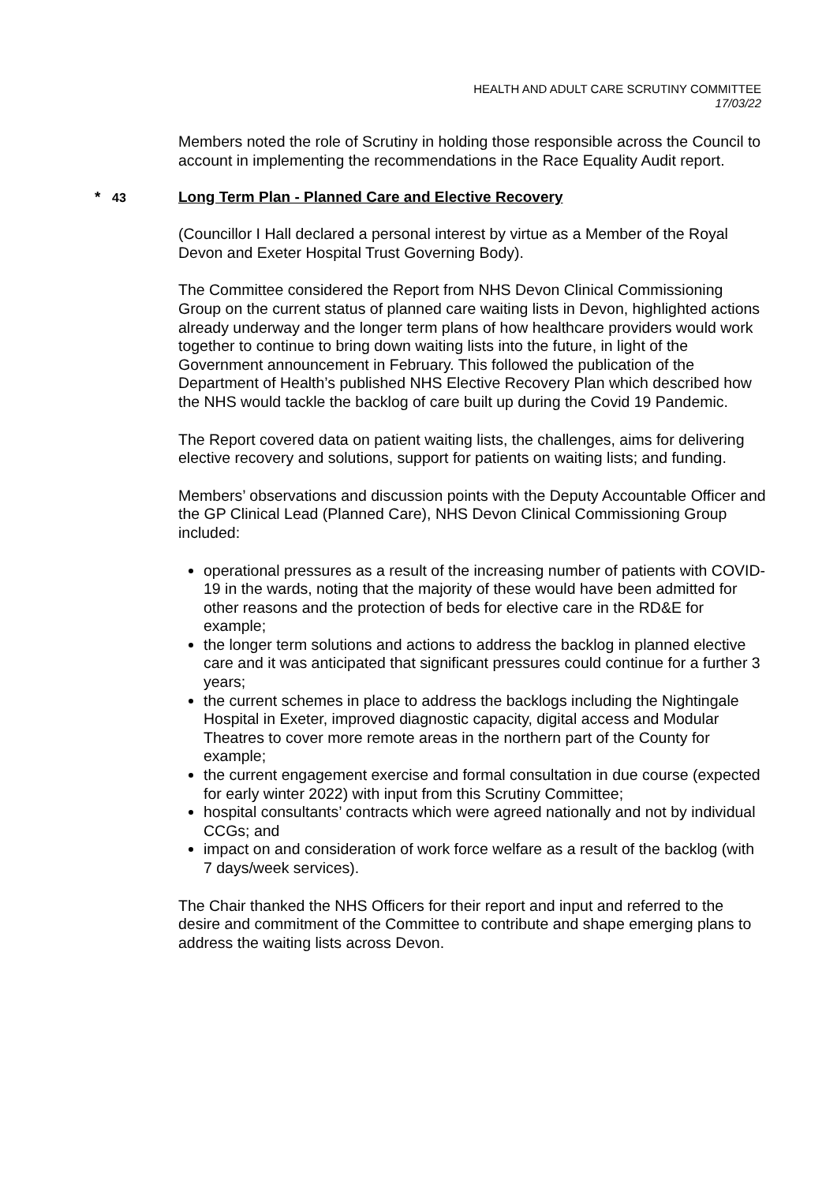HEALTH AND ADULT CARE SCRUTINY COMMITTEE
17/03/22
Members noted the role of Scrutiny in holding those responsible across the Council to account in implementing the recommendations in the Race Equality Audit report.
* 43 Long Term Plan - Planned Care and Elective Recovery
(Councillor I Hall declared a personal interest by virtue as a Member of the Royal Devon and Exeter Hospital Trust Governing Body).
The Committee considered the Report from NHS Devon Clinical Commissioning Group on the current status of planned care waiting lists in Devon, highlighted actions already underway and the longer term plans of how healthcare providers would work together to continue to bring down waiting lists into the future, in light of the Government announcement in February. This followed the publication of the Department of Health’s published NHS Elective Recovery Plan which described how the NHS would tackle the backlog of care built up during the Covid 19 Pandemic.
The Report covered data on patient waiting lists, the challenges, aims for delivering elective recovery and solutions, support for patients on waiting lists; and funding.
Members’ observations and discussion points with the Deputy Accountable Officer and the GP Clinical Lead (Planned Care), NHS Devon Clinical Commissioning Group included:
operational pressures as a result of the increasing number of patients with COVID-19 in the wards, noting that the majority of these would have been admitted for other reasons and the protection of beds for elective care in the RD&E for example;
the longer term solutions and actions to address the backlog in planned elective care and it was anticipated that significant pressures could continue for a further 3 years;
the current schemes in place to address the backlogs including the Nightingale Hospital in Exeter, improved diagnostic capacity, digital access and Modular Theatres to cover more remote areas in the northern part of the County for example;
the current engagement exercise and formal consultation in due course (expected for early winter 2022) with input from this Scrutiny Committee;
hospital consultants’ contracts which were agreed nationally and not by individual CCGs; and
impact on and consideration of work force welfare as a result of the backlog (with 7 days/week services).
The Chair thanked the NHS Officers for their report and input and referred to the desire and commitment of the Committee to contribute and shape emerging plans to address the waiting lists across Devon.